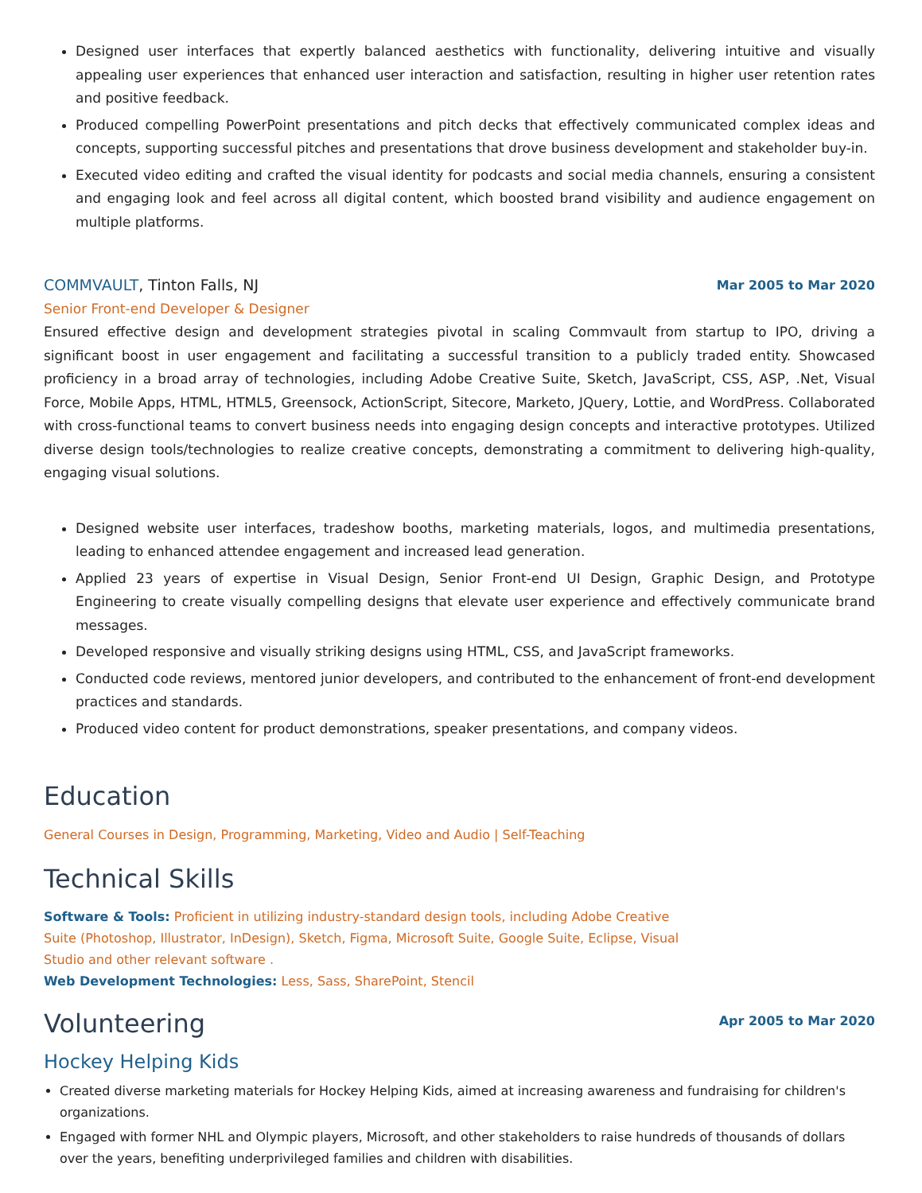Designed user interfaces that expertly balanced aesthetics with functionality, delivering intuitive and visually appealing user experiences that enhanced user interaction and satisfaction, resulting in higher user retention rates and positive feedback.
Produced compelling PowerPoint presentations and pitch decks that effectively communicated complex ideas and concepts, supporting successful pitches and presentations that drove business development and stakeholder buy-in.
Executed video editing and crafted the visual identity for podcasts and social media channels, ensuring a consistent and engaging look and feel across all digital content, which boosted brand visibility and audience engagement on multiple platforms.
COMMVAULT, Tinton Falls, NJ Mar 2005 to Mar 2020
Senior Front-end Developer & Designer
Ensured effective design and development strategies pivotal in scaling Commvault from startup to IPO, driving a significant boost in user engagement and facilitating a successful transition to a publicly traded entity. Showcased proficiency in a broad array of technologies, including Adobe Creative Suite, Sketch, JavaScript, CSS, ASP, .Net, Visual Force, Mobile Apps, HTML, HTML5, Greensock, ActionScript, Sitecore, Marketo, JQuery, Lottie, and WordPress. Collaborated with cross-functional teams to convert business needs into engaging design concepts and interactive prototypes. Utilized diverse design tools/technologies to realize creative concepts, demonstrating a commitment to delivering high-quality, engaging visual solutions.
Designed website user interfaces, tradeshow booths, marketing materials, logos, and multimedia presentations, leading to enhanced attendee engagement and increased lead generation.
Applied 23 years of expertise in Visual Design, Senior Front-end UI Design, Graphic Design, and Prototype Engineering to create visually compelling designs that elevate user experience and effectively communicate brand messages.
Developed responsive and visually striking designs using HTML, CSS, and JavaScript frameworks.
Conducted code reviews, mentored junior developers, and contributed to the enhancement of front-end development practices and standards.
Produced video content for product demonstrations, speaker presentations, and company videos.
Education
General Courses in Design, Programming, Marketing, Video and Audio | Self-Teaching
Technical Skills
Software & Tools: Proficient in utilizing industry-standard design tools, including Adobe Creative Suite (Photoshop, Illustrator, InDesign), Sketch, Figma, Microsoft Suite, Google Suite, Eclipse, Visual Studio and other relevant software .
Web Development Technologies: Less, Sass, SharePoint, Stencil
Volunteering
Apr 2005 to Mar 2020
Hockey Helping Kids
Created diverse marketing materials for Hockey Helping Kids, aimed at increasing awareness and fundraising for children's organizations.
Engaged with former NHL and Olympic players, Microsoft, and other stakeholders to raise hundreds of thousands of dollars over the years, benefiting underprivileged families and children with disabilities.